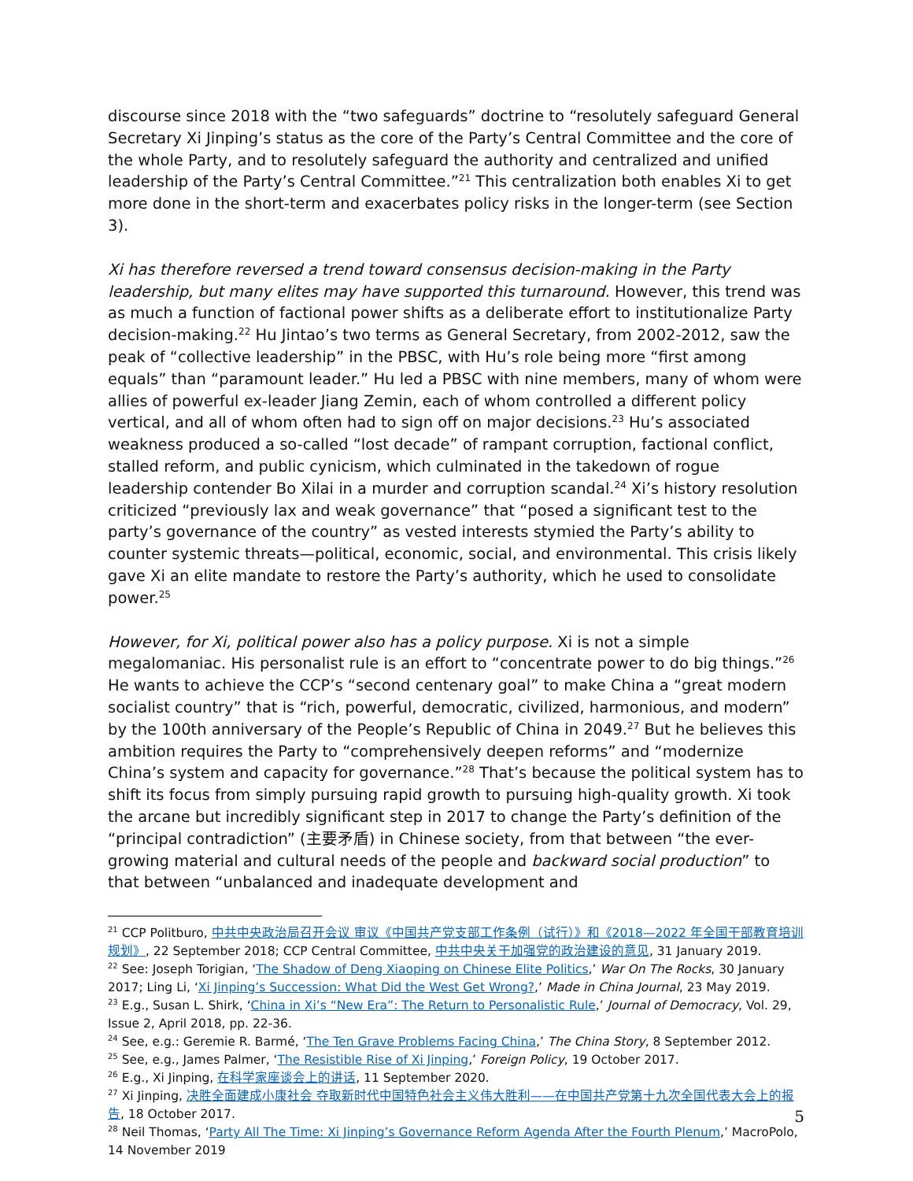discourse since 2018 with the “two safeguards” doctrine to “resolutely safeguard General Secretary Xi Jinping’s status as the core of the Party’s Central Committee and the core of the whole Party, and to resolutely safeguard the authority and centralized and unified leadership of the Party’s Central Committee.”<sup>21</sup> This centralization both enables Xi to get more done in the short-term and exacerbates policy risks in the longer-term (see Section 3).
Xi has therefore reversed a trend toward consensus decision-making in the Party leadership, but many elites may have supported this turnaround. However, this trend was as much a function of factional power shifts as a deliberate effort to institutionalize Party decision-making.<sup>22</sup> Hu Jintao’s two terms as General Secretary, from 2002-2012, saw the peak of “collective leadership” in the PBSC, with Hu’s role being more “first among equals” than “paramount leader.” Hu led a PBSC with nine members, many of whom were allies of powerful ex-leader Jiang Zemin, each of whom controlled a different policy vertical, and all of whom often had to sign off on major decisions.<sup>23</sup> Hu’s associated weakness produced a so-called “lost decade” of rampant corruption, factional conflict, stalled reform, and public cynicism, which culminated in the takedown of rogue leadership contender Bo Xilai in a murder and corruption scandal.<sup>24</sup> Xi’s history resolution criticized “previously lax and weak governance” that “posed a significant test to the party’s governance of the country” as vested interests stymied the Party’s ability to counter systemic threats—political, economic, social, and environmental. This crisis likely gave Xi an elite mandate to restore the Party’s authority, which he used to consolidate power.<sup>25</sup>
However, for Xi, political power also has a policy purpose. Xi is not a simple megalomaniac. His personalist rule is an effort to “concentrate power to do big things.”<sup>26</sup> He wants to achieve the CCP’s “second centenary goal” to make China a “great modern socialist country” that is “rich, powerful, democratic, civilized, harmonious, and modern” by the 100th anniversary of the People’s Republic of China in 2049.<sup>27</sup> But he believes this ambition requires the Party to “comprehensively deepen reforms” and “modernize China’s system and capacity for governance.”<sup>28</sup> That’s because the political system has to shift its focus from simply pursuing rapid growth to pursuing high-quality growth. Xi took the arcane but incredibly significant step in 2017 to change the Party’s definition of the “principal contradiction” (主要矛盾) in Chinese society, from that between “the ever-growing material and cultural needs of the people and backward social production” to that between “unbalanced and inadequate development and
<sup>21</sup> CCP Politburo, 中共中央政治局召开会议 审议《中国共产党支部工作条例（试行）》和《2018—2022 年全国干部教育培训规划》, 22 September 2018; CCP Central Committee, 中共中央关于加强党的政治建设的意见, 31 January 2019.
<sup>22</sup> See: Joseph Torigian, ‘The Shadow of Deng Xiaoping on Chinese Elite Politics,’ War On The Rocks, 30 January 2017; Ling Li, ‘Xi Jinping’s Succession: What Did the West Get Wrong?,’ Made in China Journal, 23 May 2019.
<sup>23</sup> E.g., Susan L. Shirk, ‘China in Xi’s “New Era”: The Return to Personalistic Rule,’ Journal of Democracy, Vol. 29, Issue 2, April 2018, pp. 22-36.
<sup>24</sup> See, e.g.: Geremie R. Barmé, ‘The Ten Grave Problems Facing China,’ The China Story, 8 September 2012.
<sup>25</sup> See, e.g., James Palmer, ‘The Resistible Rise of Xi Jinping,’ Foreign Policy, 19 October 2017.
<sup>26</sup> E.g., Xi Jinping, 在科学家座谈会上的讲话, 11 September 2020.
<sup>27</sup> Xi Jinping, 决胜全面建成小康社会 夺取新时代中国特色社会主义伟大胜利——在中国共产党第十九次全国代表大会上的报告, 18 October 2017.
<sup>28</sup> Neil Thomas, ‘Party All The Time: Xi Jinping’s Governance Reform Agenda After the Fourth Plenum,’ MacroPolo, 14 November 2019
5